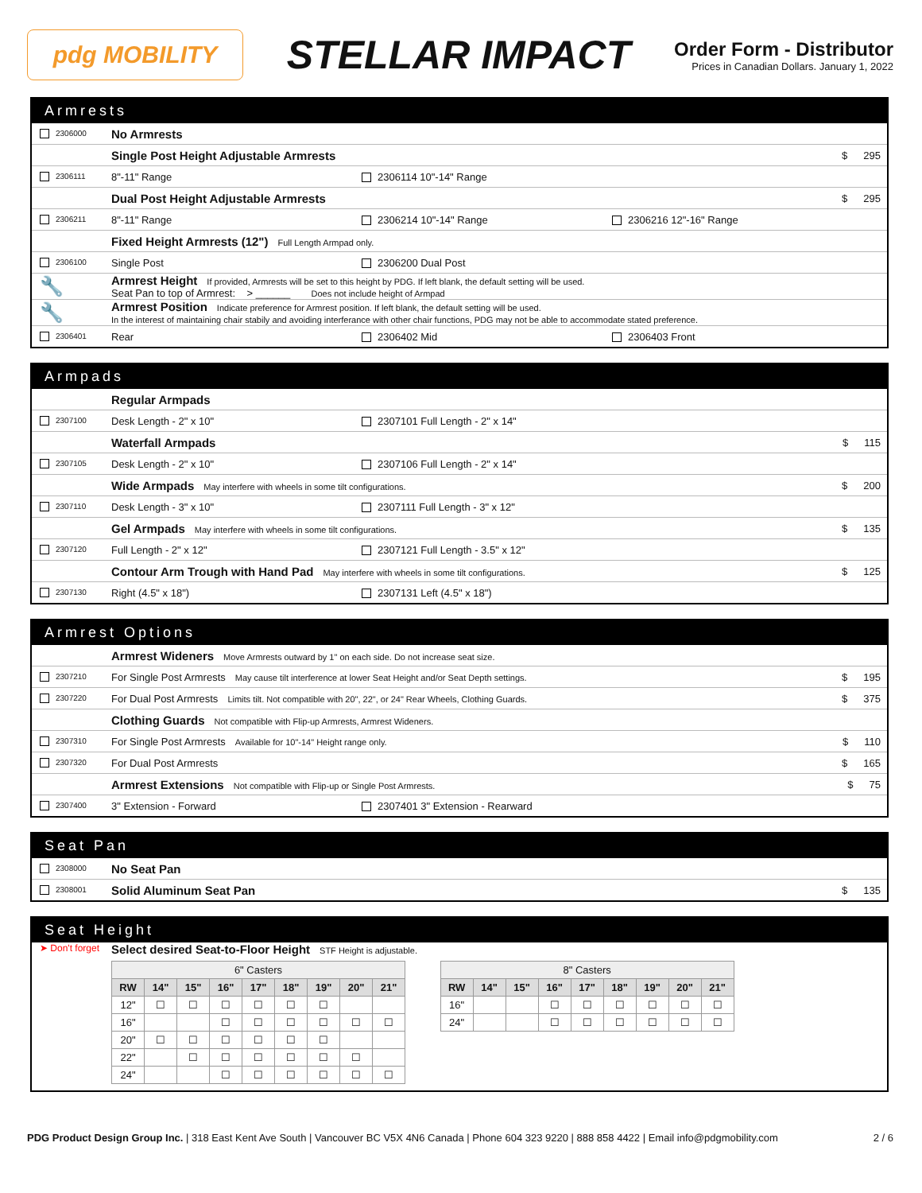pdg MOBILITY
STELLAR IMPACT
Order Form - Distributor
Prices in Canadian Dollars. January 1, 2022
Armrests
2306000
No Armrests
Single Post Height Adjustable Armrests
$ 295
2306111
8"-11" Range 2306114 10"-14" Range
Dual Post Height Adjustable Armrests
$ 295
2306211
8"-11" Range 2306214 10"-14" Range 2306216 12"-16" Range
Fixed Height Armrests (12") Full Length Armpad only.
2306100
Single Post 2306200 Dual Post
🔧
Armrest Height If provided, Armrests will be set to this height by PDG. If left blank, the default setting will be used.
Seat Pan to top of Armrest: > ______ Does not include height of Armpad
🔧
Armrest Position Indicate preference for Armrest position. If left blank, the default setting will be used.
In the interest of maintaining chair stabily and avoiding interferance with other chair functions, PDG may not be able to accommodate stated preference.
2306401
Rear 2306402 Mid 2306403 Front
Armpads
Regular Armpads
2307100
Desk Length - 2" x 10" 2307101 Full Length - 2" x 14"
Waterfall Armpads
$ 115
2307105
Desk Length - 2" x 10" 2307106 Full Length - 2" x 14"
Wide Armpads May interfere with wheels in some tilt configurations.
$ 200
2307110
Desk Length - 3" x 10" 2307111 Full Length - 3" x 12"
Gel Armpads May interfere with wheels in some tilt configurations.
$ 135
2307120
Full Length - 2" x 12" 2307121 Full Length - 3.5" x 12"
Contour Arm Trough with Hand Pad May interfere with wheels in some tilt configurations.
$ 125
2307130
Right (4.5" x 18") 2307131 Left (4.5" x 18")
Armrest Options
Armrest Wideners Move Armrests outward by 1" on each side. Do not increase seat size.
2307210
For Single Post Armrests May cause tilt interference at lower Seat Height and/or Seat Depth settings.
$ 195
2307220
For Dual Post Armrests Limits tilt. Not compatible with 20", 22", or 24" Rear Wheels, Clothing Guards.
$ 375
Clothing Guards Not compatible with Flip-up Armrests, Armrest Wideners.
2307310
For Single Post Armrests Available for 10"-14" Height range only.
$ 110
2307320
For Dual Post Armrests $ 165
Armrest Extensions Not compatible with Flip-up or Single Post Armrests.
$ 75
2307400
3" Extension - Forward 2307401 3" Extension - Rearward
Seat Pan
2308000
No Seat Pan
2308001
Solid Aluminum Seat Pan
$ 135
Seat Height
➤ Don't forget
Select desired Seat-to-Floor Height STF Height is adjustable.
| 6" Casters | | | | | | | | |
| --- | --- | --- | --- | --- | --- | --- | --- | --- |
| RW | 14" | 15" | 16" | 17" | 18" | 19" | 20" | 21" |
| 12" | ☐ | ☐ | ☐ | ☐ | ☐ | ☐ | | |
| 16" | | | ☐ | ☐ | ☐ | ☐ | ☐ | ☐ |
| 20" | ☐ | ☐ | ☐ | ☐ | ☐ | ☐ | | |
| 22" | | ☐ | ☐ | ☐ | ☐ | ☐ | ☐ | |
| 24" | | | ☐ | ☐ | ☐ | ☐ | ☐ | ☐ |
| 8" Casters | | | | | | | | |
| --- | --- | --- | --- | --- | --- | --- | --- | --- |
| RW | 14" | 15" | 16" | 17" | 18" | 19" | 20" | 21" |
| 16" | | | ☐ | ☐ | ☐ | ☐ | ☐ | ☐ |
| 24" | | | ☐ | ☐ | ☐ | ☐ | ☐ | ☐ |
PDG Product Design Group Inc. | 318 East Kent Ave South | Vancouver BC V5X 4N6 Canada | Phone 604 323 9220 | 888 858 4422 | Email info@pdgmobility.com
2 / 6